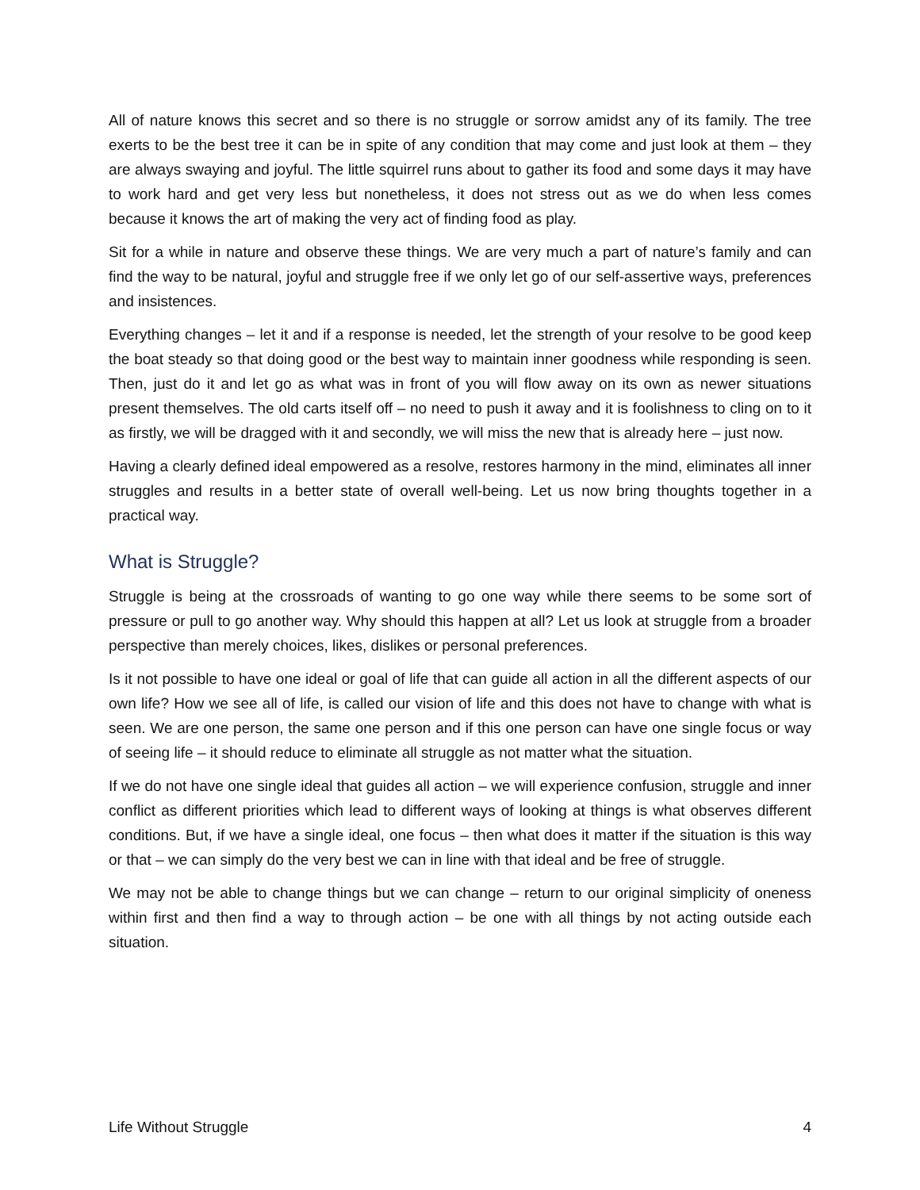All of nature knows this secret and so there is no struggle or sorrow amidst any of its family. The tree exerts to be the best tree it can be in spite of any condition that may come and just look at them – they are always swaying and joyful. The little squirrel runs about to gather its food and some days it may have to work hard and get very less but nonetheless, it does not stress out as we do when less comes because it knows the art of making the very act of finding food as play.
Sit for a while in nature and observe these things. We are very much a part of nature’s family and can find the way to be natural, joyful and struggle free if we only let go of our self-assertive ways, preferences and insistences.
Everything changes – let it and if a response is needed, let the strength of your resolve to be good keep the boat steady so that doing good or the best way to maintain inner goodness while responding is seen. Then, just do it and let go as what was in front of you will flow away on its own as newer situations present themselves. The old carts itself off – no need to push it away and it is foolishness to cling on to it as firstly, we will be dragged with it and secondly, we will miss the new that is already here – just now.
Having a clearly defined ideal empowered as a resolve, restores harmony in the mind, eliminates all inner struggles and results in a better state of overall well-being. Let us now bring thoughts together in a practical way.
What is Struggle?
Struggle is being at the crossroads of wanting to go one way while there seems to be some sort of pressure or pull to go another way. Why should this happen at all? Let us look at struggle from a broader perspective than merely choices, likes, dislikes or personal preferences.
Is it not possible to have one ideal or goal of life that can guide all action in all the different aspects of our own life? How we see all of life, is called our vision of life and this does not have to change with what is seen. We are one person, the same one person and if this one person can have one single focus or way of seeing life – it should reduce to eliminate all struggle as not matter what the situation.
If we do not have one single ideal that guides all action – we will experience confusion, struggle and inner conflict as different priorities which lead to different ways of looking at things is what observes different conditions. But, if we have a single ideal, one focus – then what does it matter if the situation is this way or that – we can simply do the very best we can in line with that ideal and be free of struggle.
We may not be able to change things but we can change – return to our original simplicity of oneness within first and then find a way to through action – be one with all things by not acting outside each situation.
Life Without Struggle 4